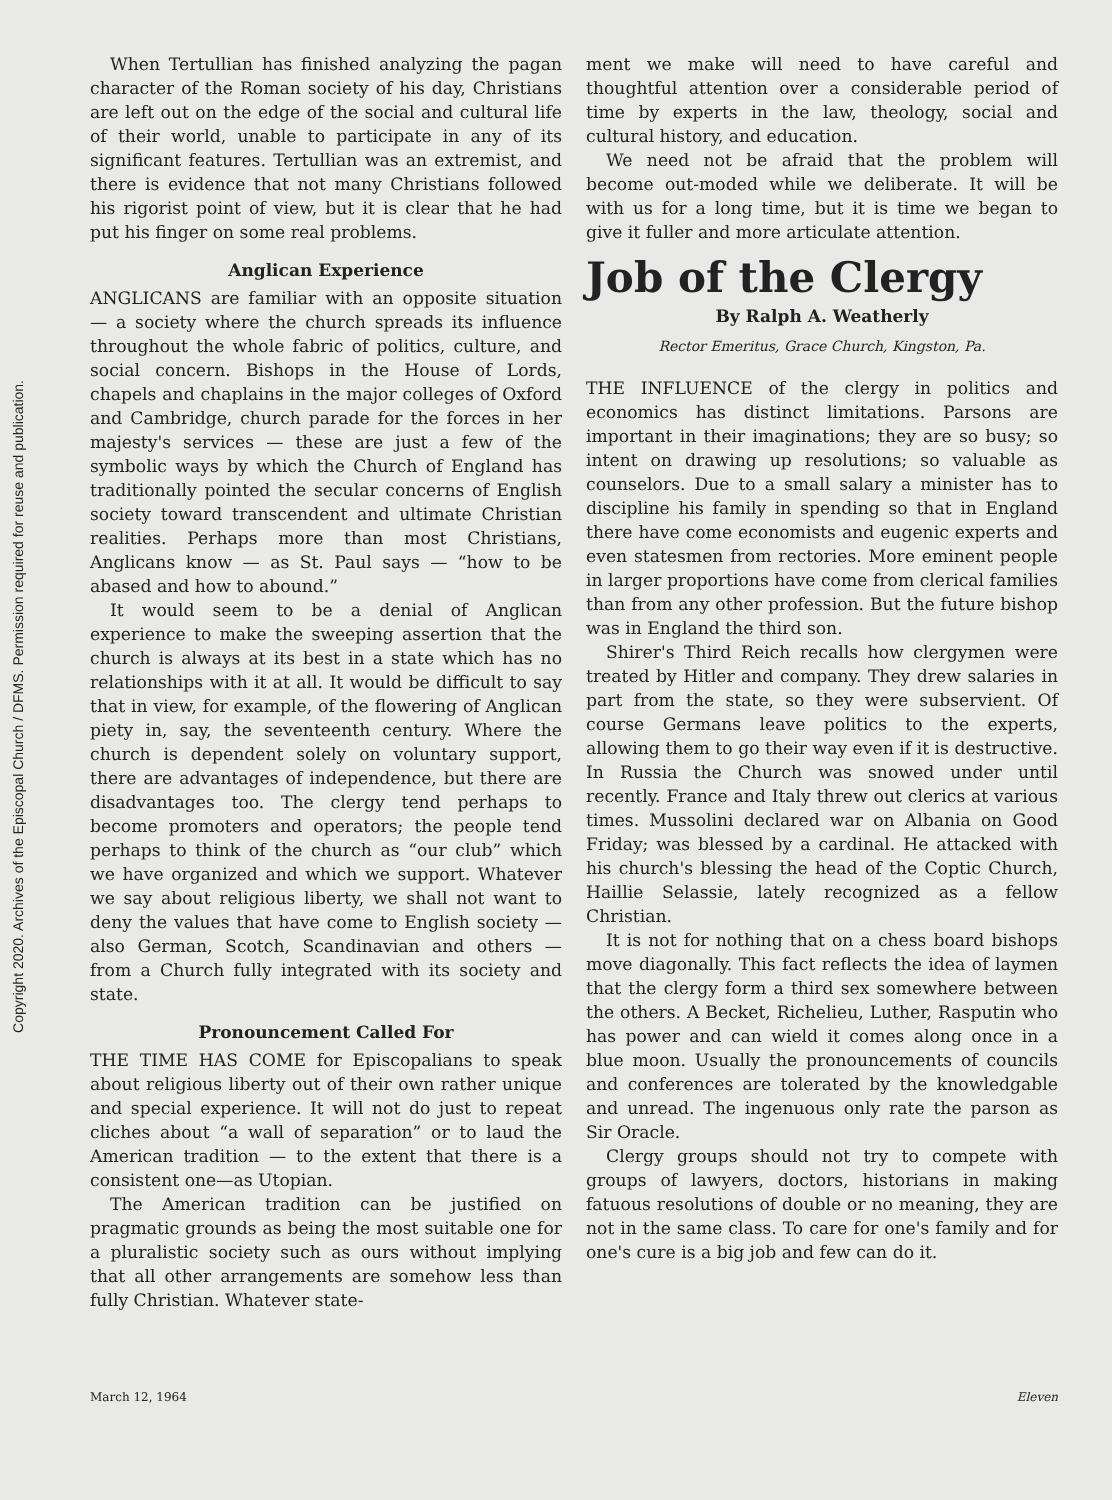Copyright 2020. Archives of the Episcopal Church / DFMS. Permission required for reuse and publication.
When Tertullian has finished analyzing the pagan character of the Roman society of his day, Christians are left out on the edge of the social and cultural life of their world, unable to participate in any of its significant features. Tertullian was an extremist, and there is evidence that not many Christians followed his rigorist point of view, but it is clear that he had put his finger on some real problems.
Anglican Experience
ANGLICANS are familiar with an opposite situation — a society where the church spreads its influence throughout the whole fabric of politics, culture, and social concern. Bishops in the House of Lords, chapels and chaplains in the major colleges of Oxford and Cambridge, church parade for the forces in her majesty's services — these are just a few of the symbolic ways by which the Church of England has traditionally pointed the secular concerns of English society toward transcendent and ultimate Christian realities. Perhaps more than most Christians, Anglicans know — as St. Paul says — “how to be abased and how to abound.”
It would seem to be a denial of Anglican experience to make the sweeping assertion that the church is always at its best in a state which has no relationships with it at all. It would be difficult to say that in view, for example, of the flowering of Anglican piety in, say, the seventeenth century. Where the church is dependent solely on voluntary support, there are advantages of independence, but there are disadvantages too. The clergy tend perhaps to become promoters and operators; the people tend perhaps to think of the church as “our club” which we have organized and which we support. Whatever we say about religious liberty, we shall not want to deny the values that have come to English society — also German, Scotch, Scandinavian and others — from a Church fully integrated with its society and state.
Pronouncement Called For
THE TIME HAS COME for Episcopalians to speak about religious liberty out of their own rather unique and special experience. It will not do just to repeat cliches about “a wall of separation” or to laud the American tradition — to the extent that there is a consistent one—as Utopian.
The American tradition can be justified on pragmatic grounds as being the most suitable one for a pluralistic society such as ours without implying that all other arrangements are somehow less than fully Christian. Whatever state-
ment we make will need to have careful and thoughtful attention over a considerable period of time by experts in the law, theology, social and cultural history, and education.
We need not be afraid that the problem will become out-moded while we deliberate. It will be with us for a long time, but it is time we began to give it fuller and more articulate attention.
Job of the Clergy
By Ralph A. Weatherly
Rector Emeritus, Grace Church, Kingston, Pa.
THE INFLUENCE of the clergy in politics and economics has distinct limitations. Parsons are important in their imaginations; they are so busy; so intent on drawing up resolutions; so valuable as counselors. Due to a small salary a minister has to discipline his family in spending so that in England there have come economists and eugenic experts and even statesmen from rectories. More eminent people in larger proportions have come from clerical families than from any other profession. But the future bishop was in England the third son.
Shirer's Third Reich recalls how clergymen were treated by Hitler and company. They drew salaries in part from the state, so they were subservient. Of course Germans leave politics to the experts, allowing them to go their way even if it is destructive. In Russia the Church was snowed under until recently. France and Italy threw out clerics at various times. Mussolini declared war on Albania on Good Friday; was blessed by a cardinal. He attacked with his church's blessing the head of the Coptic Church, Haillie Selassie, lately recognized as a fellow Christian.
It is not for nothing that on a chess board bishops move diagonally. This fact reflects the idea of laymen that the clergy form a third sex somewhere between the others. A Becket, Richelieu, Luther, Rasputin who has power and can wield it comes along once in a blue moon. Usually the pronouncements of councils and conferences are tolerated by the knowledgable and unread. The ingenuous only rate the parson as Sir Oracle.
Clergy groups should not try to compete with groups of lawyers, doctors, historians in making fatuous resolutions of double or no meaning, they are not in the same class. To care for one's family and for one's cure is a big job and few can do it.
March 12, 1964 Eleven